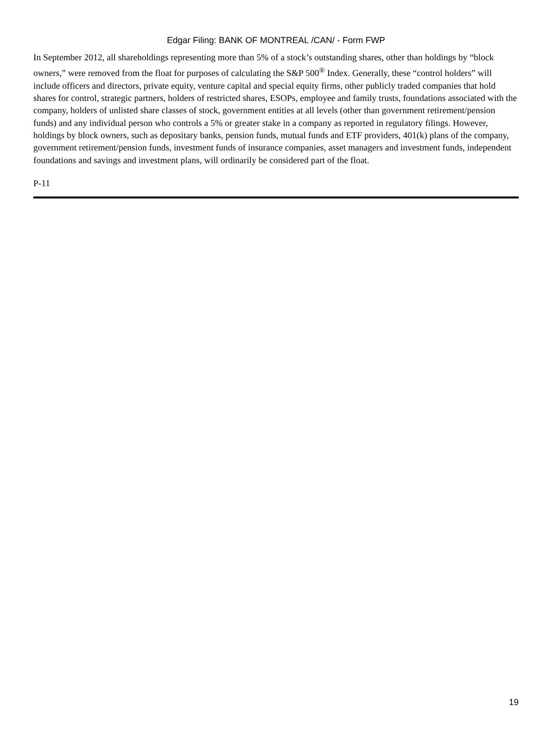Edgar Filing: BANK OF MONTREAL /CAN/ - Form FWP
In September 2012, all shareholdings representing more than 5% of a stock’s outstanding shares, other than holdings by “block owners,” were removed from the float for purposes of calculating the S&P 500<sup>®</sup> Index. Generally, these “control holders” will include officers and directors, private equity, venture capital and special equity firms, other publicly traded companies that hold shares for control, strategic partners, holders of restricted shares, ESOPs, employee and family trusts, foundations associated with the company, holders of unlisted share classes of stock, government entities at all levels (other than government retirement/pension funds) and any individual person who controls a 5% or greater stake in a company as reported in regulatory filings. However, holdings by block owners, such as depositary banks, pension funds, mutual funds and ETF providers, 401(k) plans of the company, government retirement/pension funds, investment funds of insurance companies, asset managers and investment funds, independent foundations and savings and investment plans, will ordinarily be considered part of the float.
P-11
19